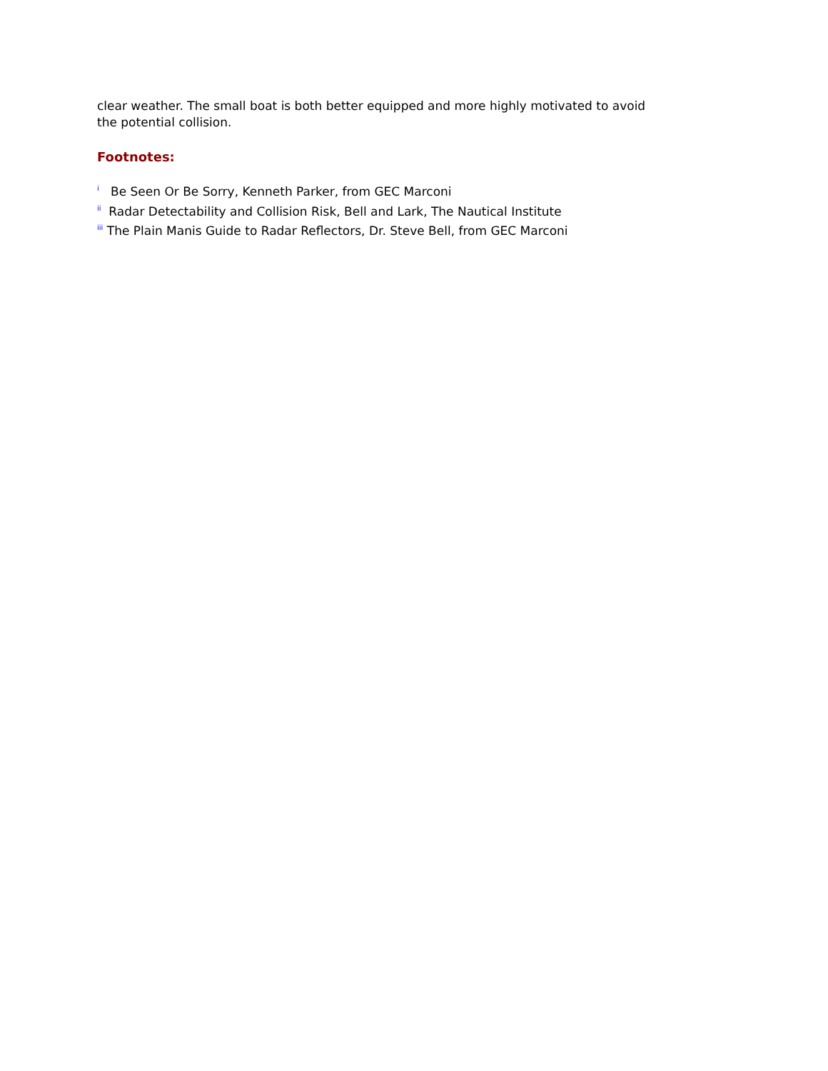clear weather. The small boat is both better equipped and more highly motivated to avoid the potential collision.
Footnotes:
<sup>i</sup> Be Seen Or Be Sorry, Kenneth Parker, from GEC Marconi
<sup>ii</sup> Radar Detectability and Collision Risk, Bell and Lark, The Nautical Institute
<sup>iii</sup> The Plain Manis Guide to Radar Reflectors, Dr. Steve Bell, from GEC Marconi